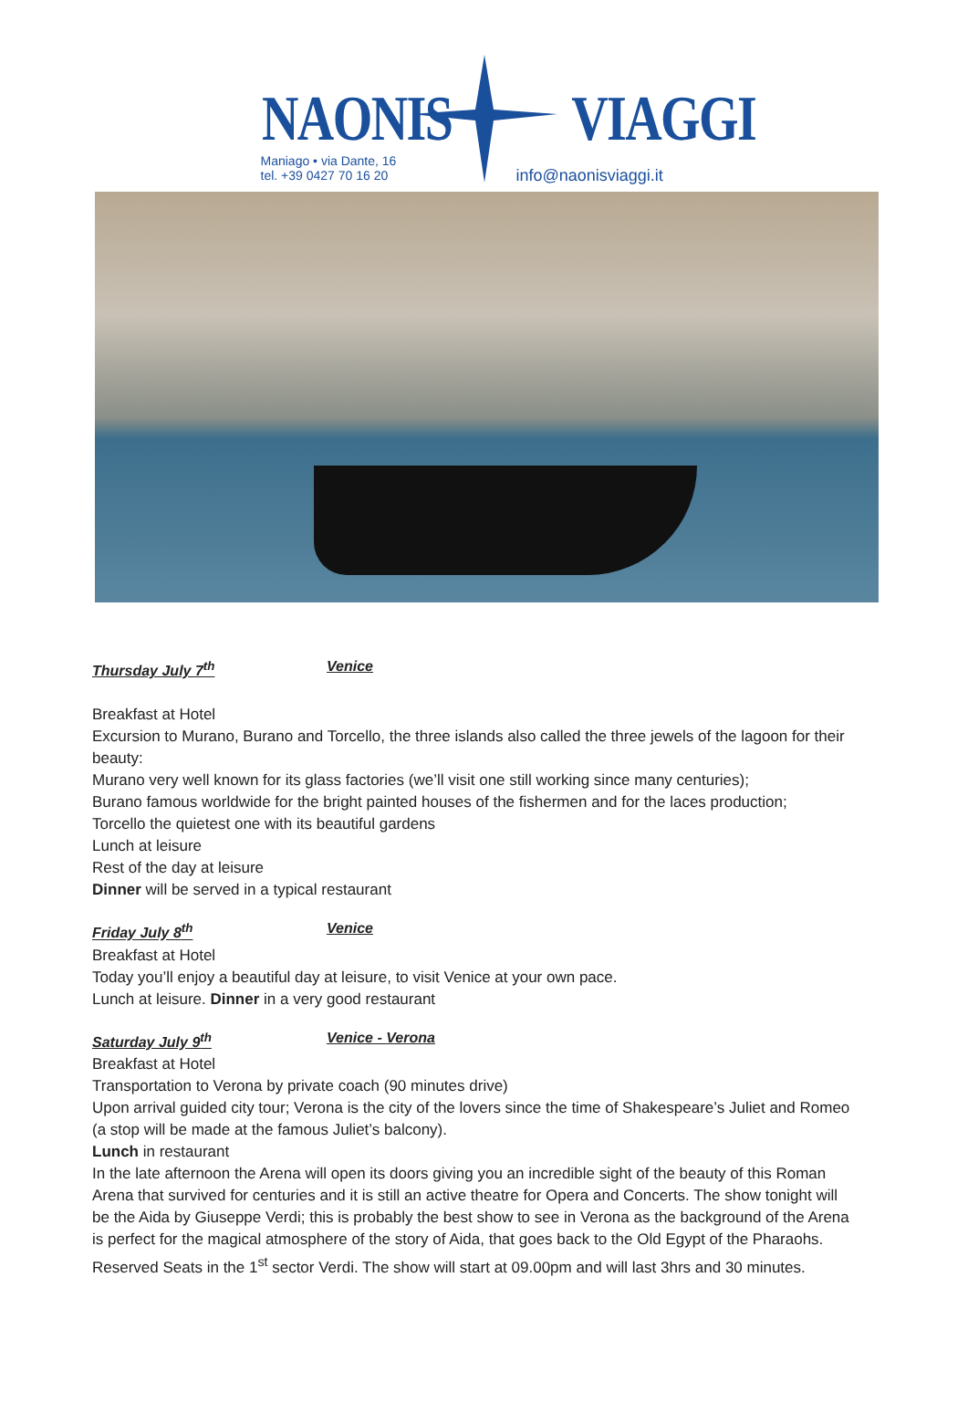NAONIS VIAGGI
Maniago • via Dante, 16
tel. +39 0427 70 16 20
info@naonisviaggi.it
Thursday July 7<sup>th</sup> Venice
Breakfast at Hotel
Excursion to Murano, Burano and Torcello, the three islands also called the three jewels of the lagoon for their beauty:
Murano very well known for its glass factories (we’ll visit one still working since many centuries);
Burano famous worldwide for the bright painted houses of the fishermen and for the laces production;
Torcello the quietest one with its beautiful gardens
Lunch at leisure
Rest of the day at leisure
Dinner will be served in a typical restaurant
Friday July 8<sup>th</sup> Venice
Breakfast at Hotel
Today you’ll enjoy a beautiful day at leisure, to visit Venice at your own pace.
Lunch at leisure. Dinner in a very good restaurant
Saturday July 9<sup>th</sup> Venice - Verona
Breakfast at Hotel
Transportation to Verona by private coach (90 minutes drive)
Upon arrival guided city tour; Verona is the city of the lovers since the time of Shakespeare’s Juliet and Romeo (a stop will be made at the famous Juliet’s balcony).
Lunch in restaurant
In the late afternoon the Arena will open its doors giving you an incredible sight of the beauty of this Roman Arena that survived for centuries and it is still an active theatre for Opera and Concerts. The show tonight will be the Aida by Giuseppe Verdi; this is probably the best show to see in Verona as the background of the Arena is perfect for the magical atmosphere of the story of Aida, that goes back to the Old Egypt of the Pharaohs. Reserved Seats in the 1<sup>st</sup> sector Verdi. The show will start at 09.00pm and will last 3hrs and 30 minutes.